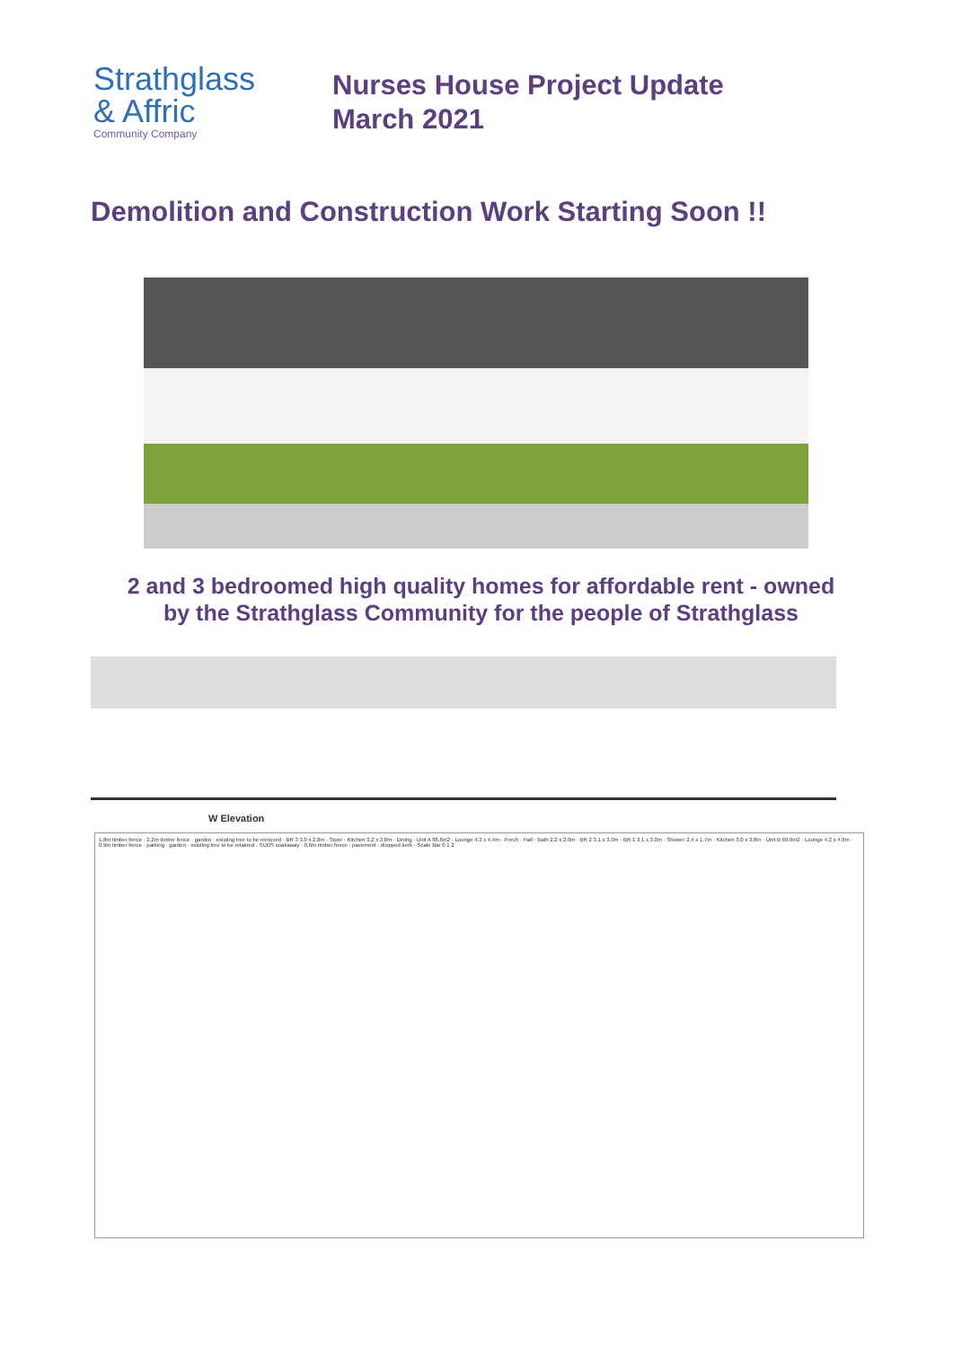Strathglass
& Affric
Community Company
Nurses House Project Update
March 2021
Demolition and Construction Work Starting Soon !!
2 and 3 bedroomed high quality homes for affordable rent - owned
by the Strathglass Community for the people of Strathglass
W Elevation
1.8m timber fence · 2.2m timber fence · garden · existing tree to be removed · BR 3 3.0 x 2.8m · Store · Kitchen 3.2 x 3.8m · Dining · Unit A 86.6m2 · Lounge 4.3 x 4.4m · Porch · Hall · Bath 2.2 x 2.0m · BR 2 3.1 x 3.0m · BR 1 3.1 x 3.0m · Shower 2.4 x 1.7m · Kitchen 3.0 x 3.8m · Unit B 69.6m2 · Lounge 4.2 x 4.8m · 0.9m timber fence · parking · garden · existing tree to be retained · SUDS soakaway · 0.6m timber fence · pavement · dropped kerb · Scale Bar 0 1 2